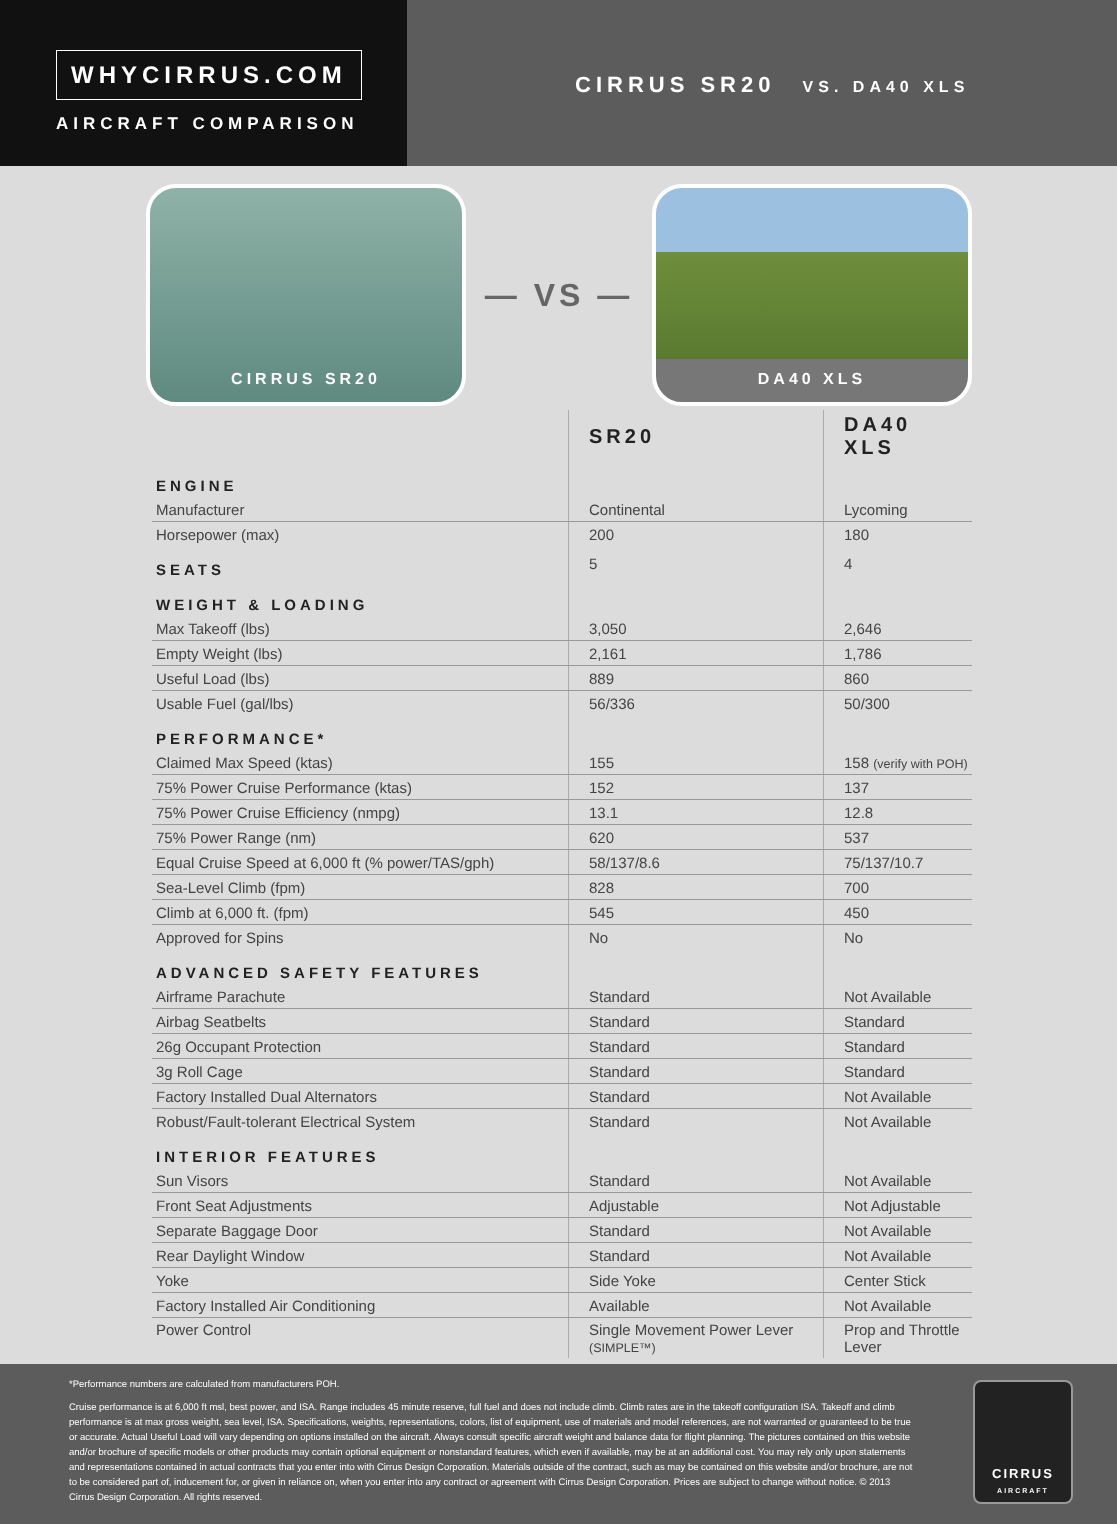WHYCIRRUS.COM
AIRCRAFT COMPARISON
CIRRUS SR20 VS. DA40 XLS
CIRRUS SR20
— VS —
DA40 XLS
| | SR20 | DA40 XLS |
| ENGINE | | |
| Manufacturer | Continental | Lycoming |
| Horsepower (max) | 200 | 180 |
| SEATS | 5 | 4 |
| WEIGHT & LOADING | | |
| Max Takeoff (lbs) | 3,050 | 2,646 |
| Empty Weight (lbs) | 2,161 | 1,786 |
| Useful Load (lbs) | 889 | 860 |
| Usable Fuel (gal/lbs) | 56/336 | 50/300 |
| PERFORMANCE* | | |
| Claimed Max Speed (ktas) | 155 | 158 (verify with POH) |
| 75% Power Cruise Performance (ktas) | 152 | 137 |
| 75% Power Cruise Efficiency (nmpg) | 13.1 | 12.8 |
| 75% Power Range (nm) | 620 | 537 |
| Equal Cruise Speed at 6,000 ft (% power/TAS/gph) | 58/137/8.6 | 75/137/10.7 |
| Sea-Level Climb (fpm) | 828 | 700 |
| Climb at 6,000 ft. (fpm) | 545 | 450 |
| Approved for Spins | No | No |
| ADVANCED SAFETY FEATURES | | |
| Airframe Parachute | Standard | Not Available |
| Airbag Seatbelts | Standard | Standard |
| 26g Occupant Protection | Standard | Standard |
| 3g Roll Cage | Standard | Standard |
| Factory Installed Dual Alternators | Standard | Not Available |
| Robust/Fault-tolerant Electrical System | Standard | Not Available |
| INTERIOR FEATURES | | |
| Sun Visors | Standard | Not Available |
| Front Seat Adjustments | Adjustable | Not Adjustable |
| Separate Baggage Door | Standard | Not Available |
| Rear Daylight Window | Standard | Not Available |
| Yoke | Side Yoke | Center Stick |
| Factory Installed Air Conditioning | Available | Not Available |
| Power Control | Single Movement Power Lever (SIMPLE™) | Prop and Throttle Lever |
*Performance numbers are calculated from manufacturers POH.
Cruise performance is at 6,000 ft msl, best power, and ISA. Range includes 45 minute reserve, full fuel and does not include climb. Climb rates are in the takeoff configuration ISA. Takeoff and climb performance is at max gross weight, sea level, ISA. Specifications, weights, representations, colors, list of equipment, use of materials and model references, are not warranted or guaranteed to be true or accurate. Actual Useful Load will vary depending on options installed on the aircraft. Always consult specific aircraft weight and balance data for flight planning. The pictures contained on this website and/or brochure of specific models or other products may contain optional equipment or nonstandard features, which even if available, may be at an additional cost. You may rely only upon statements and representations contained in actual contracts that you enter into with Cirrus Design Corporation. Materials outside of the contract, such as may be contained on this website and/or brochure, are not to be considered part of, inducement for, or given in reliance on, when you enter into any contract or agreement with Cirrus Design Corporation. Prices are subject to change without notice. © 2013 Cirrus Design Corporation. All rights reserved.
CIRRUS
AIRCRAFT